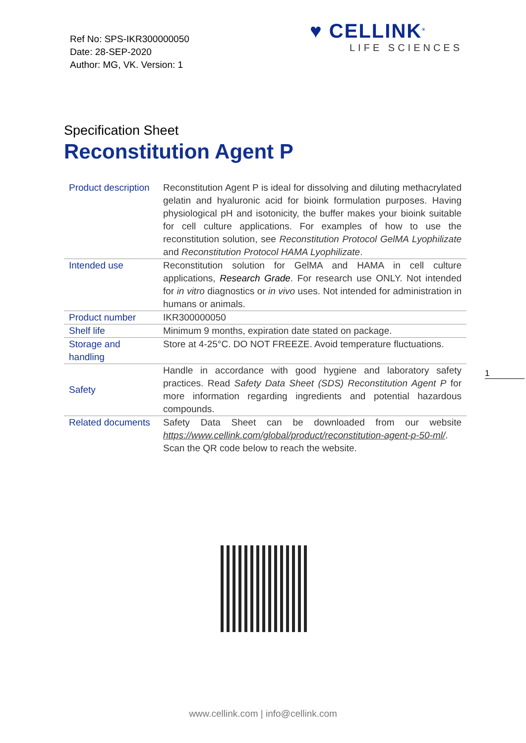Ref No: SPS-IKR300000050
Date: 28-SEP-2020
Author: MG, VK. Version: 1
♥ CELLINK<sup>®</sup>
LIFE SCIENCES
Specification Sheet
Reconstitution Agent P
| Product description | Reconstitution Agent P is ideal for dissolving and diluting methacrylated gelatin and hyaluronic acid for bioink formulation purposes. Having physiological pH and isotonicity, the buffer makes your bioink suitable for cell culture applications. For examples of how to use the reconstitution solution, see Reconstitution Protocol GelMA Lyophilizate and Reconstitution Protocol HAMA Lyophilizate . |
| Intended use | Reconstitution solution for GelMA and HAMA in cell culture applications, Research Grade . For research use ONLY. Not intended for in vitro diagnostics or in vivo uses. Not intended for administration in humans or animals. |
| Product number | IKR300000050 |
| Shelf life | Minimum 9 months, expiration date stated on package. |
| Storage and handling | Store at 4-25°C. DO NOT FREEZE. Avoid temperature fluctuations. |
| Safety | Handle in accordance with good hygiene and laboratory safety practices. Read Safety Data Sheet (SDS) Reconstitution Agent P for more information regarding ingredients and potential hazardous compounds. |
| Related documents | Safety Data Sheet can be downloaded from our website https://www.cellink.com/global/product/reconstitution-agent-p-50-ml/ . Scan the QR code below to reach the website. |
1
www.cellink.com | info@cellink.com